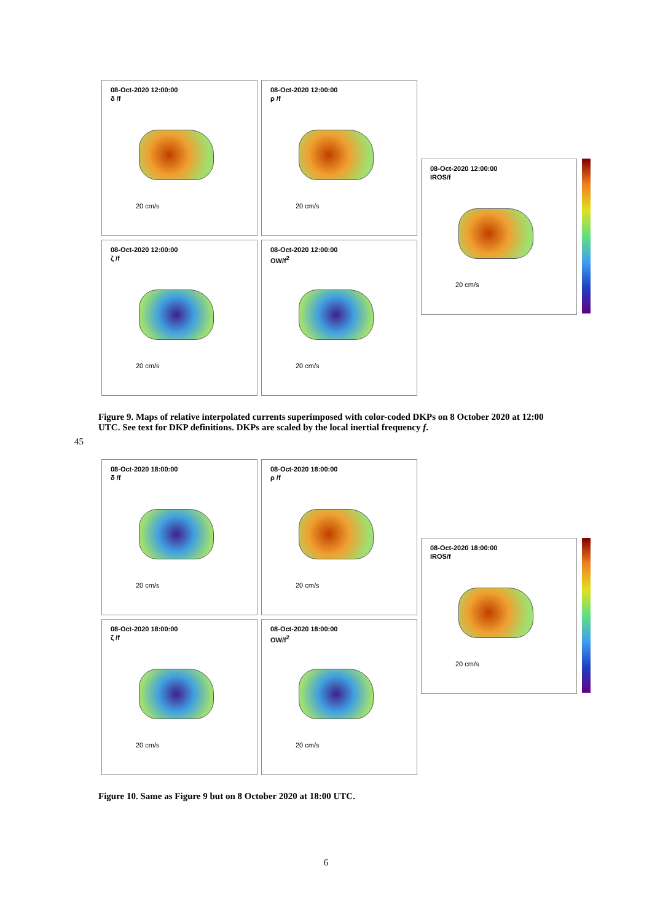08-Oct-2020 12:00:00
δ /f
20 cm/s
08-Oct-2020 12:00:00
ζ /f
20 cm/s
08-Oct-2020 12:00:00
ρ /f
20 cm/s
08-Oct-2020 12:00:00
OW/f<sup>2</sup>
20 cm/s
08-Oct-2020 12:00:00
IROS/f
20 cm/s
Figure 9. Maps of relative interpolated currents superimposed with color-coded DKPs on 8 October 2020 at 12:00 UTC. See text for DKP definitions. DKPs are scaled by the local inertial frequency f.
45
08-Oct-2020 18:00:00
δ /f
20 cm/s
08-Oct-2020 18:00:00
ζ /f
20 cm/s
08-Oct-2020 18:00:00
ρ /f
20 cm/s
08-Oct-2020 18:00:00
OW/f<sup>2</sup>
20 cm/s
08-Oct-2020 18:00:00
IROS/f
20 cm/s
Figure 10. Same as Figure 9 but on 8 October 2020 at 18:00 UTC.
6